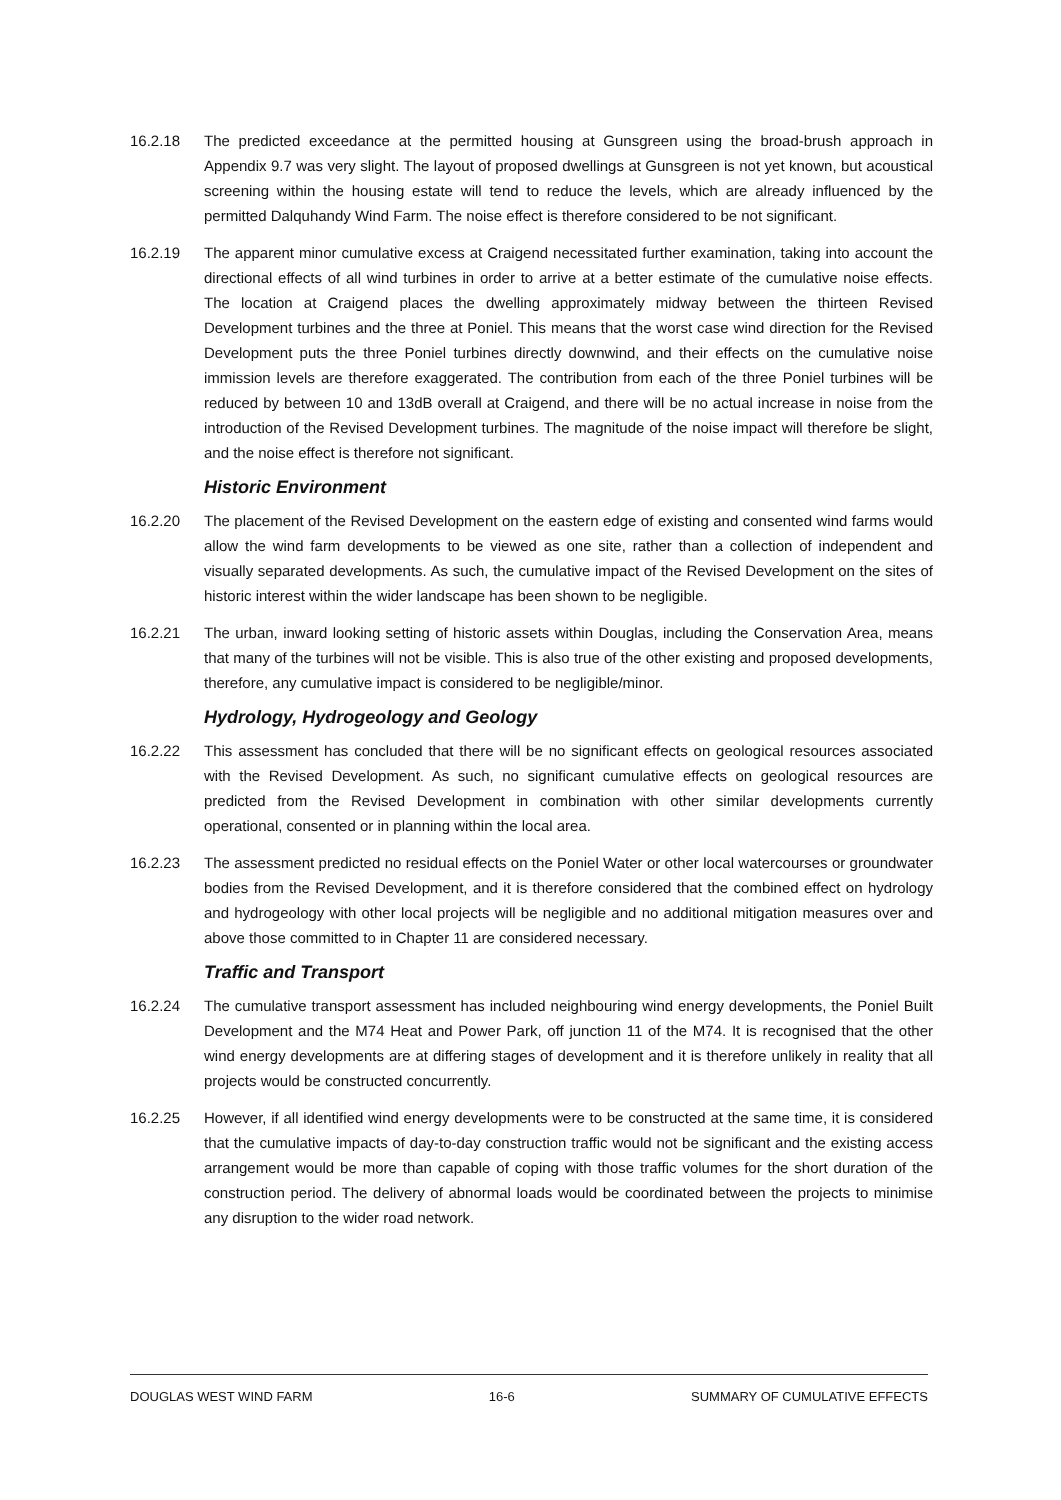16.2.18 The predicted exceedance at the permitted housing at Gunsgreen using the broad-brush approach in Appendix 9.7 was very slight. The layout of proposed dwellings at Gunsgreen is not yet known, but acoustical screening within the housing estate will tend to reduce the levels, which are already influenced by the permitted Dalquhandy Wind Farm. The noise effect is therefore considered to be not significant.
16.2.19 The apparent minor cumulative excess at Craigend necessitated further examination, taking into account the directional effects of all wind turbines in order to arrive at a better estimate of the cumulative noise effects. The location at Craigend places the dwelling approximately midway between the thirteen Revised Development turbines and the three at Poniel. This means that the worst case wind direction for the Revised Development puts the three Poniel turbines directly downwind, and their effects on the cumulative noise immission levels are therefore exaggerated. The contribution from each of the three Poniel turbines will be reduced by between 10 and 13dB overall at Craigend, and there will be no actual increase in noise from the introduction of the Revised Development turbines. The magnitude of the noise impact will therefore be slight, and the noise effect is therefore not significant.
Historic Environment
16.2.20 The placement of the Revised Development on the eastern edge of existing and consented wind farms would allow the wind farm developments to be viewed as one site, rather than a collection of independent and visually separated developments. As such, the cumulative impact of the Revised Development on the sites of historic interest within the wider landscape has been shown to be negligible.
16.2.21 The urban, inward looking setting of historic assets within Douglas, including the Conservation Area, means that many of the turbines will not be visible. This is also true of the other existing and proposed developments, therefore, any cumulative impact is considered to be negligible/minor.
Hydrology, Hydrogeology and Geology
16.2.22 This assessment has concluded that there will be no significant effects on geological resources associated with the Revised Development. As such, no significant cumulative effects on geological resources are predicted from the Revised Development in combination with other similar developments currently operational, consented or in planning within the local area.
16.2.23 The assessment predicted no residual effects on the Poniel Water or other local watercourses or groundwater bodies from the Revised Development, and it is therefore considered that the combined effect on hydrology and hydrogeology with other local projects will be negligible and no additional mitigation measures over and above those committed to in Chapter 11 are considered necessary.
Traffic and Transport
16.2.24 The cumulative transport assessment has included neighbouring wind energy developments, the Poniel Built Development and the M74 Heat and Power Park, off junction 11 of the M74. It is recognised that the other wind energy developments are at differing stages of development and it is therefore unlikely in reality that all projects would be constructed concurrently.
16.2.25 However, if all identified wind energy developments were to be constructed at the same time, it is considered that the cumulative impacts of day-to-day construction traffic would not be significant and the existing access arrangement would be more than capable of coping with those traffic volumes for the short duration of the construction period. The delivery of abnormal loads would be coordinated between the projects to minimise any disruption to the wider road network.
DOUGLAS WEST WIND FARM 16-6 SUMMARY OF CUMULATIVE EFFECTS